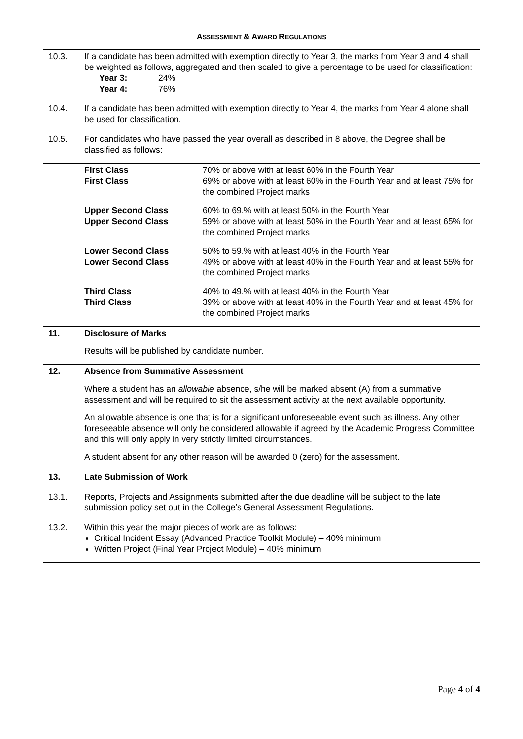ASSESSMENT & AWARD REGULATIONS
| 10.3. | If a candidate has been admitted with exemption directly to Year 3, the marks from Year 3 and 4 shall be weighted as follows, aggregated and then scaled to give a percentage to be used for classification: Year 3: 24% Year 4: 76% |
| 10.4. | If a candidate has been admitted with exemption directly to Year 4, the marks from Year 4 alone shall be used for classification. |
| 10.5. | For candidates who have passed the year overall as described in 8 above, the Degree shall be classified as follows: |
| | / First Class / 70% or above with at least 60% in the Fourth Year / / First Class / 69% or above with at least 60% in the Fourth Year and at least 75% for the combined Project marks / / Upper Second Class / 60% to 69.% with at least 50% in the Fourth Year / / Upper Second Class / 59% or above with at least 50% in the Fourth Year and at least 65% for the combined Project marks / / Lower Second Class / 50% to 59.% with at least 40% in the Fourth Year / / Lower Second Class / 49% or above with at least 40% in the Fourth Year and at least 55% for the combined Project marks / / Third Class / 40% to 49.% with at least 40% in the Fourth Year / / Third Class / 39% or above with at least 40% in the Fourth Year and at least 45% for the combined Project marks / |
| 11. | Disclosure of Marks Results will be published by candidate number. |
| 12. | Absence from Summative Assessment Where a student has an allowable absence, s/he will be marked absent (A) from a summative assessment and will be required to sit the assessment activity at the next available opportunity. An allowable absence is one that is for a significant unforeseeable event such as illness. Any other foreseeable absence will only be considered allowable if agreed by the Academic Progress Committee and this will only apply in very strictly limited circumstances. A student absent for any other reason will be awarded 0 (zero) for the assessment. |
| 13. | Late Submission of Work |
| 13.1. | Reports, Projects and Assignments submitted after the due deadline will be subject to the late submission policy set out in the College’s General Assessment Regulations. |
| 13.2. | Within this year the major pieces of work are as follows: Critical Incident Essay (Advanced Practice Toolkit Module) – 40% minimum Written Project (Final Year Project Module) – 40% minimum |
Page 4 of 4